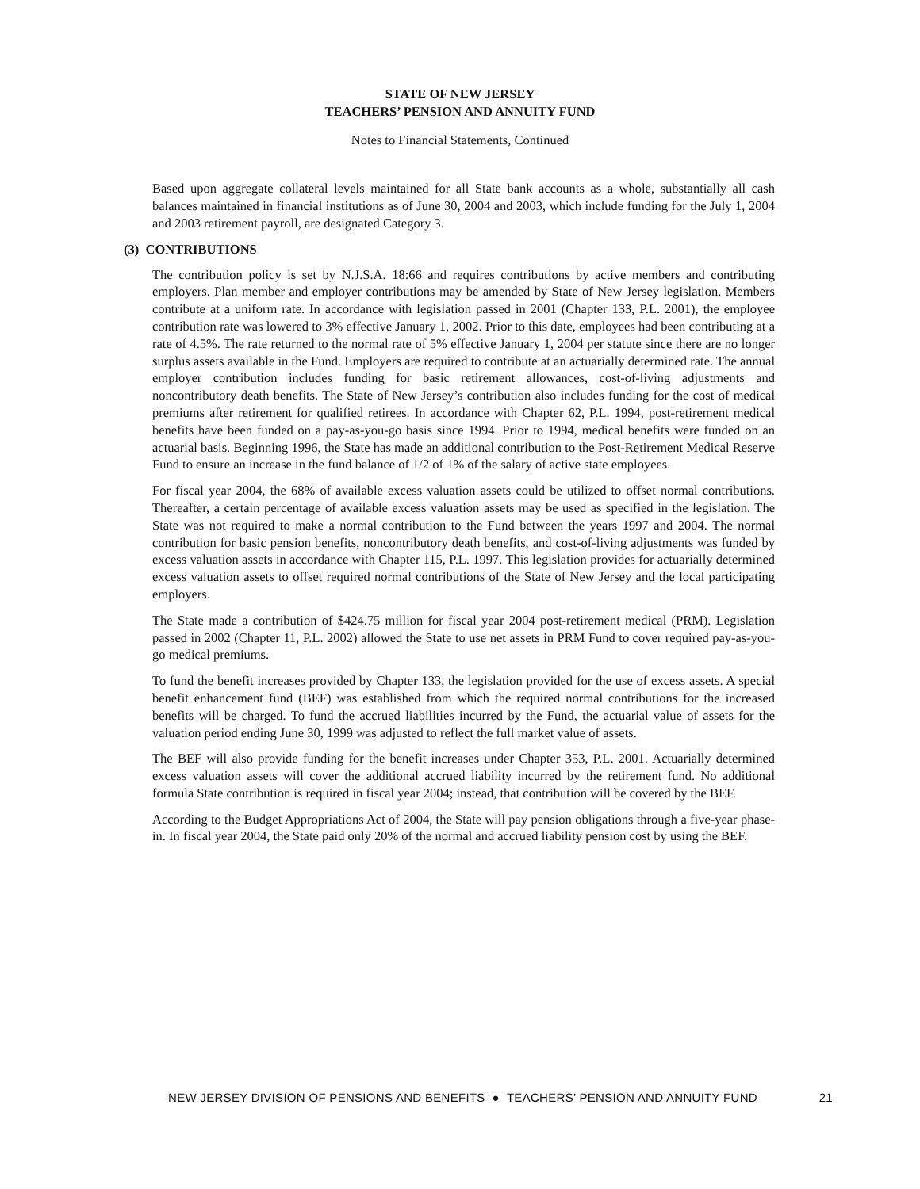STATE OF NEW JERSEY
TEACHERS’ PENSION AND ANNUITY FUND
Notes to Financial Statements, Continued
Based upon aggregate collateral levels maintained for all State bank accounts as a whole, substantially all cash balances maintained in financial institutions as of June 30, 2004 and 2003, which include funding for the July 1, 2004 and 2003 retirement payroll, are designated Category 3.
(3) CONTRIBUTIONS
The contribution policy is set by N.J.S.A. 18:66 and requires contributions by active members and contributing employers. Plan member and employer contributions may be amended by State of New Jersey legislation. Members contribute at a uniform rate. In accordance with legislation passed in 2001 (Chapter 133, P.L. 2001), the employee contribution rate was lowered to 3% effective January 1, 2002. Prior to this date, employees had been contributing at a rate of 4.5%. The rate returned to the normal rate of 5% effective January 1, 2004 per statute since there are no longer surplus assets available in the Fund. Employers are required to contribute at an actuarially determined rate. The annual employer contribution includes funding for basic retirement allowances, cost-of-living adjustments and noncontributory death benefits. The State of New Jersey’s contribution also includes funding for the cost of medical premiums after retirement for qualified retirees. In accordance with Chapter 62, P.L. 1994, post-retirement medical benefits have been funded on a pay-as-you-go basis since 1994. Prior to 1994, medical benefits were funded on an actuarial basis. Beginning 1996, the State has made an additional contribution to the Post-Retirement Medical Reserve Fund to ensure an increase in the fund balance of 1/2 of 1% of the salary of active state employees.
For fiscal year 2004, the 68% of available excess valuation assets could be utilized to offset normal contributions. Thereafter, a certain percentage of available excess valuation assets may be used as specified in the legislation. The State was not required to make a normal contribution to the Fund between the years 1997 and 2004. The normal contribution for basic pension benefits, noncontributory death benefits, and cost-of-living adjustments was funded by excess valuation assets in accordance with Chapter 115, P.L. 1997. This legislation provides for actuarially determined excess valuation assets to offset required normal contributions of the State of New Jersey and the local participating employers.
The State made a contribution of $424.75 million for fiscal year 2004 post-retirement medical (PRM). Legislation passed in 2002 (Chapter 11, P.L. 2002) allowed the State to use net assets in PRM Fund to cover required pay-as-you-go medical premiums.
To fund the benefit increases provided by Chapter 133, the legislation provided for the use of excess assets. A special benefit enhancement fund (BEF) was established from which the required normal contributions for the increased benefits will be charged. To fund the accrued liabilities incurred by the Fund, the actuarial value of assets for the valuation period ending June 30, 1999 was adjusted to reflect the full market value of assets.
The BEF will also provide funding for the benefit increases under Chapter 353, P.L. 2001. Actuarially determined excess valuation assets will cover the additional accrued liability incurred by the retirement fund. No additional formula State contribution is required in fiscal year 2004; instead, that contribution will be covered by the BEF.
According to the Budget Appropriations Act of 2004, the State will pay pension obligations through a five-year phase-in. In fiscal year 2004, the State paid only 20% of the normal and accrued liability pension cost by using the BEF.
NEW JERSEY DIVISION OF PENSIONS AND BENEFITS ● TEACHERS’ PENSION AND ANNUITY FUND 21